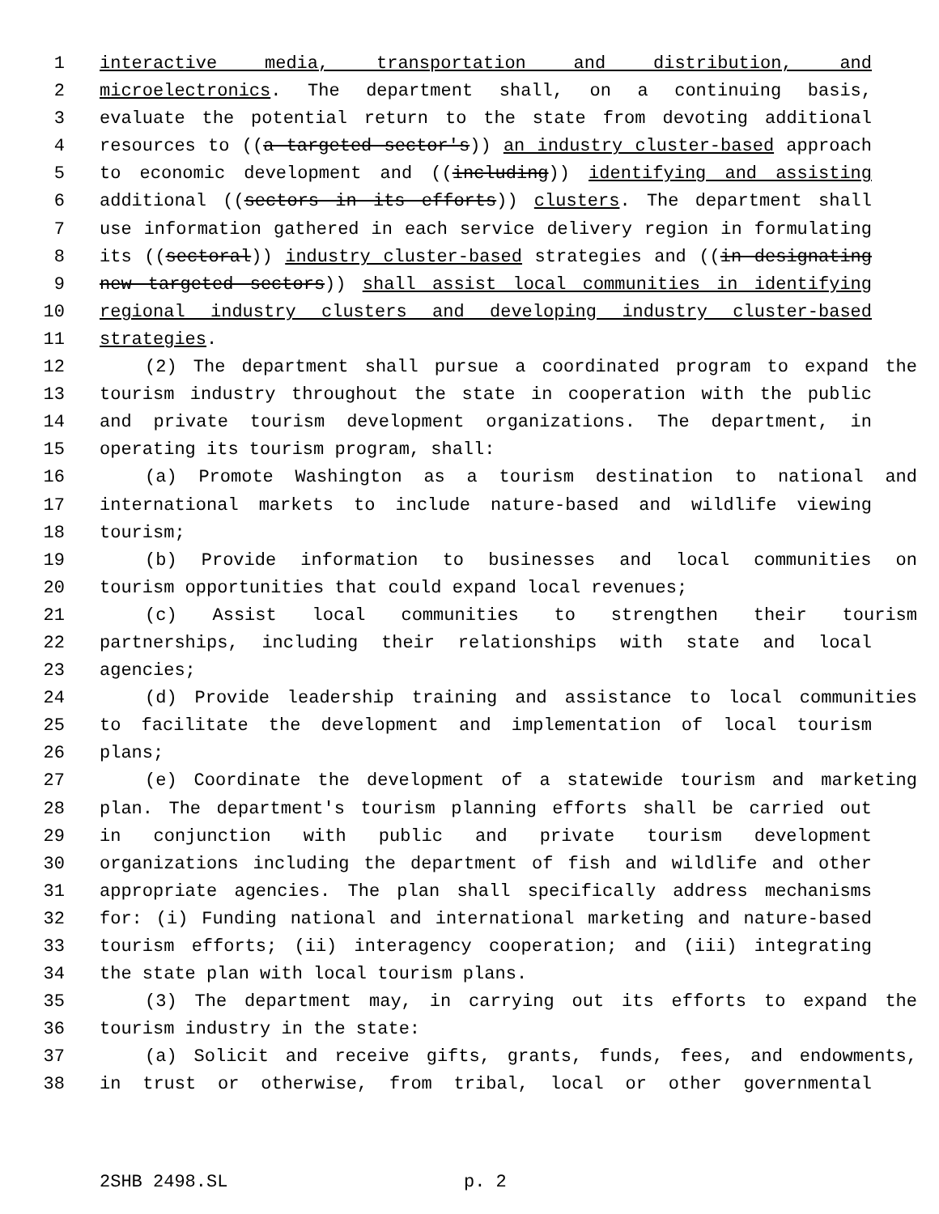1 interactive media, transportation and distribution, and
2 microelectronics. The department shall, on a continuing basis,
3 evaluate the potential return to the state from devoting additional
4 resources to ((a targeted sector's)) an industry cluster-based approach
5 to economic development and ((including)) identifying and assisting
6 additional ((sectors in its efforts)) clusters. The department shall
7 use information gathered in each service delivery region in formulating
8 its ((sectoral)) industry cluster-based strategies and ((in designating
9 new targeted sectors)) shall assist local communities in identifying
10 regional industry clusters and developing industry cluster-based
11 strategies.
12 (2) The department shall pursue a coordinated program to expand the
13 tourism industry throughout the state in cooperation with the public
14 and private tourism development organizations. The department, in
15 operating its tourism program, shall:
16 (a) Promote Washington as a tourism destination to national and
17 international markets to include nature-based and wildlife viewing
18 tourism;
19 (b) Provide information to businesses and local communities on
20 tourism opportunities that could expand local revenues;
21 (c) Assist local communities to strengthen their tourism
22 partnerships, including their relationships with state and local
23 agencies;
24 (d) Provide leadership training and assistance to local communities
25 to facilitate the development and implementation of local tourism
26 plans;
27 (e) Coordinate the development of a statewide tourism and marketing
28 plan. The department's tourism planning efforts shall be carried out
29 in conjunction with public and private tourism development
30 organizations including the department of fish and wildlife and other
31 appropriate agencies. The plan shall specifically address mechanisms
32 for: (i) Funding national and international marketing and nature-based
33 tourism efforts; (ii) interagency cooperation; and (iii) integrating
34 the state plan with local tourism plans.
35 (3) The department may, in carrying out its efforts to expand the
36 tourism industry in the state:
37 (a) Solicit and receive gifts, grants, funds, fees, and endowments,
38 in trust or otherwise, from tribal, local or other governmental
2SHB 2498.SL p. 2